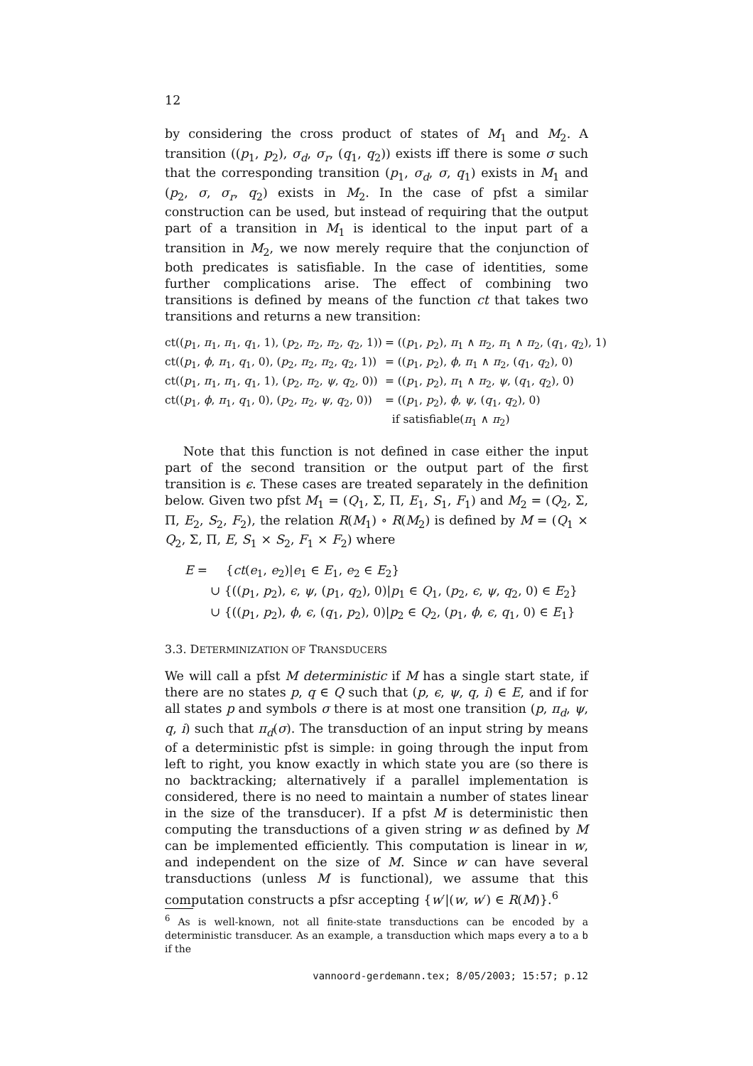12
by considering the cross product of states of M<sub>1</sub> and M<sub>2</sub>. A transition ((p<sub>1</sub>, p<sub>2</sub>), σ<sub>d</sub>, σ<sub>r</sub>, (q<sub>1</sub>, q<sub>2</sub>)) exists iff there is some σ such that the corresponding transition (p<sub>1</sub>, σ<sub>d</sub>, σ, q<sub>1</sub>) exists in M<sub>1</sub> and (p<sub>2</sub>, σ, σ<sub>r</sub>, q<sub>2</sub>) exists in M<sub>2</sub>. In the case of pfst a similar construction can be used, but instead of requiring that the output part of a transition in M<sub>1</sub> is identical to the input part of a transition in M<sub>2</sub>, we now merely require that the conjunction of both predicates is satisfiable. In the case of identities, some further complications arise. The effect of combining two transitions is defined by means of the function ct that takes two transitions and returns a new transition:
| ct(( p<sub>1</sub>, π<sub>1</sub>, π<sub>1</sub>, q<sub>1</sub>, 1), ( p<sub>2</sub>, π<sub>2</sub>, π<sub>2</sub>, q<sub>2</sub>, 1)) | = (( p<sub>1</sub>, p<sub>2</sub>), π<sub>1</sub> ∧ π<sub>2</sub>, π<sub>1</sub> ∧ π<sub>2</sub>, ( q<sub>1</sub>, q<sub>2</sub>), 1) |
| ct(( p<sub>1</sub>, ϕ , π<sub>1</sub>, q<sub>1</sub>, 0), ( p<sub>2</sub>, π<sub>2</sub>, π<sub>2</sub>, q<sub>2</sub>, 1)) | = (( p<sub>1</sub>, p<sub>2</sub>), ϕ , π<sub>1</sub> ∧ π<sub>2</sub>, ( q<sub>1</sub>, q<sub>2</sub>), 0) |
| ct(( p<sub>1</sub>, π<sub>1</sub>, π<sub>1</sub>, q<sub>1</sub>, 1), ( p<sub>2</sub>, π<sub>2</sub>, ψ , q<sub>2</sub>, 0)) | = (( p<sub>1</sub>, p<sub>2</sub>), π<sub>1</sub> ∧ π<sub>2</sub>, ψ , ( q<sub>1</sub>, q<sub>2</sub>), 0) |
| ct(( p<sub>1</sub>, ϕ , π<sub>1</sub>, q<sub>1</sub>, 0), ( p<sub>2</sub>, π<sub>2</sub>, ψ , q<sub>2</sub>, 0)) | = (( p<sub>1</sub>, p<sub>2</sub>), ϕ , ψ , ( q<sub>1</sub>, q<sub>2</sub>), 0) if satisfiable( π<sub>1</sub> ∧ π<sub>2</sub>) |
Note that this function is not defined in case either the input part of the second transition or the output part of the first transition is ϵ. These cases are treated separately in the definition below. Given two pfst M<sub>1</sub> = (Q<sub>1</sub>, Σ, Π, E<sub>1</sub>, S<sub>1</sub>, F<sub>1</sub>) and M<sub>2</sub> = (Q<sub>2</sub>, Σ, Π, E<sub>2</sub>, S<sub>2</sub>, F<sub>2</sub>), the relation R(M<sub>1</sub>) ∘ R(M<sub>2</sub>) is defined by M = (Q<sub>1</sub> × Q<sub>2</sub>, Σ, Π, E, S<sub>1</sub> × S<sub>2</sub>, F<sub>1</sub> × F<sub>2</sub>) where
| E = | { ct ( e<sub>1</sub>, e<sub>2</sub>)/ e<sub>1</sub> ∈ E<sub>1</sub>, e<sub>2</sub> ∈ E<sub>2</sub>} |
| | ∪ {(( p<sub>1</sub>, p<sub>2</sub>), ϵ , ψ , ( p<sub>1</sub>, q<sub>2</sub>), 0)/ p<sub>1</sub> ∈ Q<sub>1</sub>, ( p<sub>2</sub>, ϵ , ψ , q<sub>2</sub>, 0) ∈ E<sub>2</sub>} |
| | ∪ {(( p<sub>1</sub>, p<sub>2</sub>), ϕ , ϵ , ( q<sub>1</sub>, p<sub>2</sub>), 0)/ p<sub>2</sub> ∈ Q<sub>2</sub>, ( p<sub>1</sub>, ϕ , ϵ , q<sub>1</sub>, 0) ∈ E<sub>1</sub>} |
3.3. DETERMINIZATION OF TRANSDUCERS
We will call a pfst M deterministic if M has a single start state, if there are no states p, q ∈ Q such that (p, ϵ, ψ, q, i) ∈ E, and if for all states p and symbols σ there is at most one transition (p, π<sub>d</sub>, ψ, q, i) such that π<sub>d</sub>(σ). The transduction of an input string by means of a deterministic pfst is simple: in going through the input from left to right, you know exactly in which state you are (so there is no backtracking; alternatively if a parallel implementation is considered, there is no need to maintain a number of states linear in the size of the transducer). If a pfst M is deterministic then computing the transductions of a given string w as defined by M can be implemented efficiently. This computation is linear in w, and independent on the size of M. Since w can have several transductions (unless M is functional), we assume that this computation constructs a pfsr accepting {w′|(w, w′) ∈ R(M)}.<sup>6</sup>
<sup>6</sup> As is well-known, not all finite-state transductions can be encoded by a deterministic transducer. As an example, a transduction which maps every a to a b if the
vannoord-gerdemann.tex; 8/05/2003; 15:57; p.12